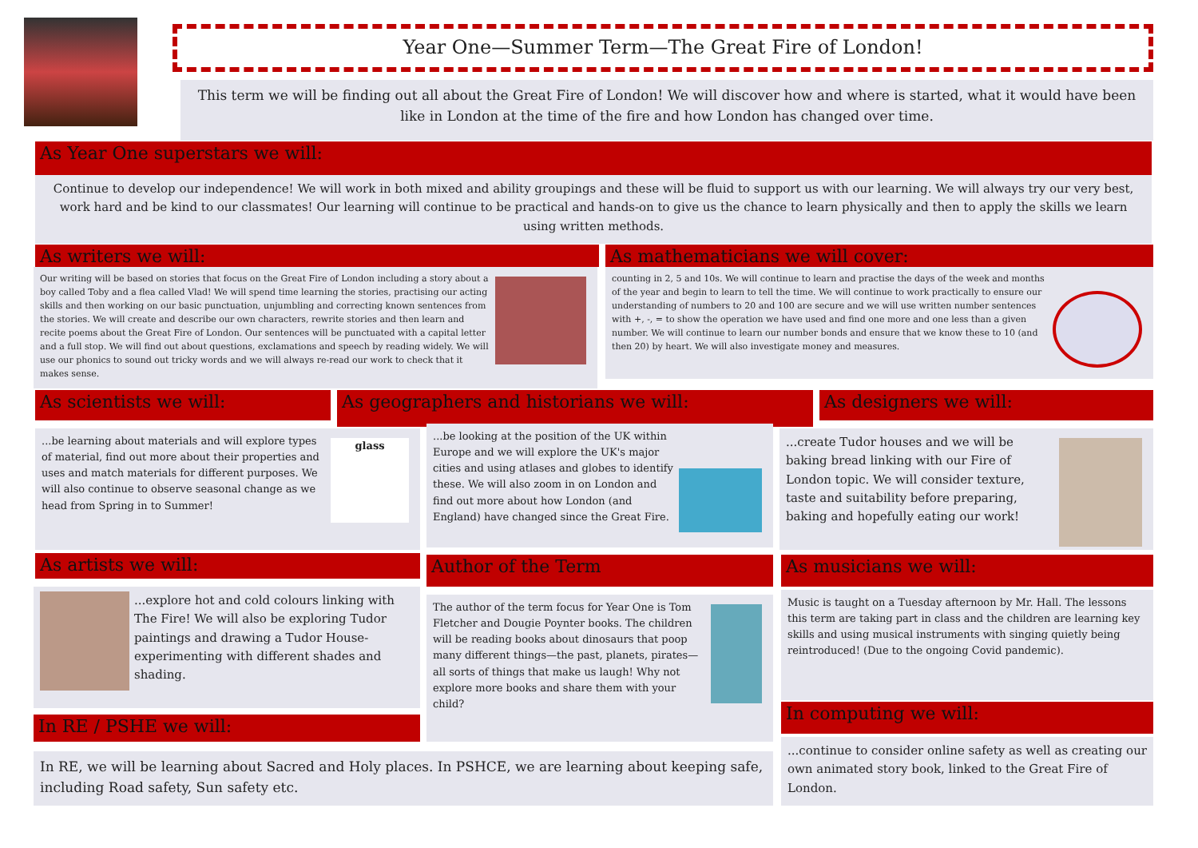Year One—Summer Term—The Great Fire of London!
This term we will be finding out all about the Great Fire of London! We will discover how and where is started, what it would have been like in London at the time of the fire and how London has changed over time.
As Year One superstars we will:
Continue to develop our independence! We will work in both mixed and ability groupings and these will be fluid to support us with our learning. We will always try our very best, work hard and be kind to our classmates! Our learning will continue to be practical and hands-on to give us the chance to learn physically and then to apply the skills we learn using written methods.
As writers we will:
Our writing will be based on stories that focus on the Great Fire of London including a story about a boy called Toby and a flea called Vlad! We will spend time learning the stories, practising our acting skills and then working on our basic punctuation, unjumbling and correcting known sentences from the stories. We will create and describe our own characters, rewrite stories and then learn and recite poems about the Great Fire of London. Our sentences will be punctuated with a capital letter and a full stop. We will find out about questions, exclamations and speech by reading widely. We will use our phonics to sound out tricky words and we will always re-read our work to check that it makes sense.
As mathematicians we will cover:
counting in 2, 5 and 10s. We will continue to learn and practise the days of the week and months of the year and begin to learn to tell the time. We will continue to work practically to ensure our understanding of numbers to 20 and 100 are secure and we will use written number sentences with +, -, = to show the operation we have used and find one more and one less than a given number. We will continue to learn our number bonds and ensure that we know these to 10 (and then 20) by heart. We will also investigate money and measures.
As scientists we will: As geographers and historians we will: As designers we will:
glass
...be learning about materials and will explore types of material, find out more about their properties and uses and match materials for different purposes. We will also continue to observe seasonal change as we head from Spring in to Summer!
...be looking at the position of the UK within Europe and we will explore the UK's major cities and using atlases and globes to identify these. We will also zoom in on London and find out more about how London (and England) have changed since the Great Fire.
...create Tudor houses and we will be baking bread linking with our Fire of London topic. We will consider texture, taste and suitability before preparing, baking and hopefully eating our work!
As artists we will: Author of the Term As musicians we will:
...explore hot and cold colours linking with The Fire! We will also be exploring Tudor paintings and drawing a Tudor House- experimenting with different shades and shading.
The author of the term focus for Year One is Tom Fletcher and Dougie Poynter books. The children will be reading books about dinosaurs that poop many different things—the past, planets, pirates—all sorts of things that make us laugh! Why not explore more books and share them with your child?
Music is taught on a Tuesday afternoon by Mr. Hall. The lessons this term are taking part in class and the children are learning key skills and using musical instruments with singing quietly being reintroduced! (Due to the ongoing Covid pandemic).
In RE / PSHE we will:
In computing we will:
In RE, we will be learning about Sacred and Holy places. In PSHCE, we are learning about keeping safe, including Road safety, Sun safety etc.
...continue to consider online safety as well as creating our own animated story book, linked to the Great Fire of London.